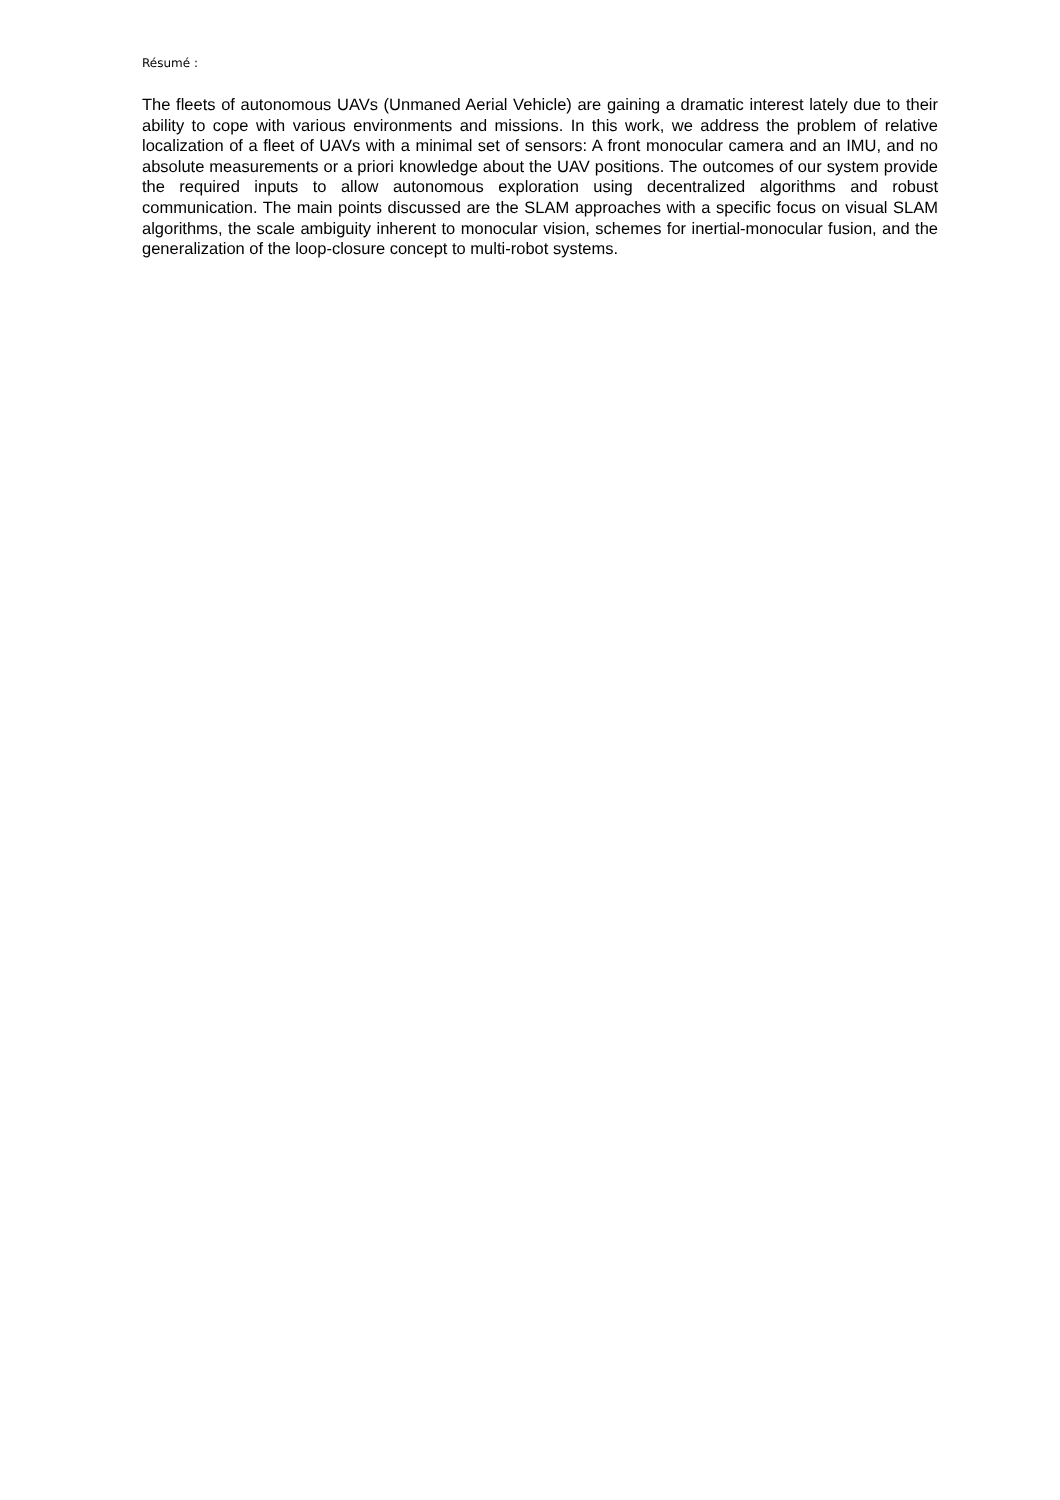Résumé :
The fleets of autonomous UAVs (Unmaned Aerial Vehicle) are gaining a dramatic interest lately due to their ability to cope with various environments and missions. In this work, we address the problem of relative localization of a fleet of UAVs with a minimal set of sensors: A front monocular camera and an IMU, and no absolute measurements or a priori knowledge about the UAV positions. The outcomes of our system provide the required inputs to allow autonomous exploration using decentralized algorithms and robust communication. The main points discussed are the SLAM approaches with a specific focus on visual SLAM algorithms, the scale ambiguity inherent to monocular vision, schemes for inertial-monocular fusion, and the generalization of the loop-closure concept to multi-robot systems.